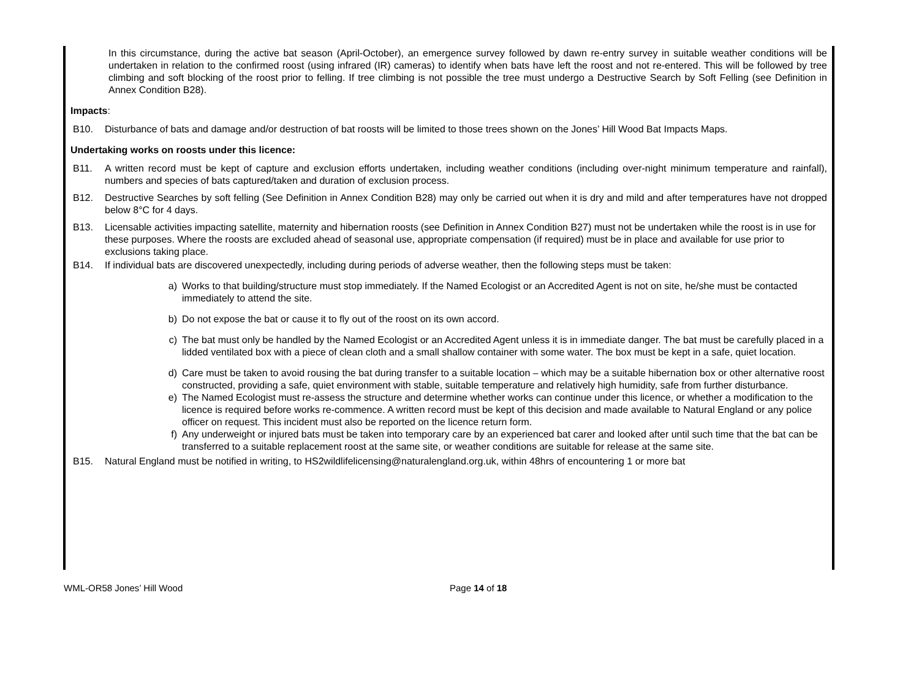In this circumstance, during the active bat season (April-October), an emergence survey followed by dawn re-entry survey in suitable weather conditions will be undertaken in relation to the confirmed roost (using infrared (IR) cameras) to identify when bats have left the roost and not re-entered. This will be followed by tree climbing and soft blocking of the roost prior to felling. If tree climbing is not possible the tree must undergo a Destructive Search by Soft Felling (see Definition in Annex Condition B28).
Impacts:
B10. Disturbance of bats and damage and/or destruction of bat roosts will be limited to those trees shown on the Jones’ Hill Wood Bat Impacts Maps.
Undertaking works on roosts under this licence:
B11. A written record must be kept of capture and exclusion efforts undertaken, including weather conditions (including over-night minimum temperature and rainfall), numbers and species of bats captured/taken and duration of exclusion process.
B12. Destructive Searches by soft felling (See Definition in Annex Condition B28) may only be carried out when it is dry and mild and after temperatures have not dropped below 8°C for 4 days.
B13. Licensable activities impacting satellite, maternity and hibernation roosts (see Definition in Annex Condition B27) must not be undertaken while the roost is in use for these purposes. Where the roosts are excluded ahead of seasonal use, appropriate compensation (if required) must be in place and available for use prior to exclusions taking place.
B14. If individual bats are discovered unexpectedly, including during periods of adverse weather, then the following steps must be taken:
a) Works to that building/structure must stop immediately. If the Named Ecologist or an Accredited Agent is not on site, he/she must be contacted immediately to attend the site.
b) Do not expose the bat or cause it to fly out of the roost on its own accord.
c) The bat must only be handled by the Named Ecologist or an Accredited Agent unless it is in immediate danger. The bat must be carefully placed in a lidded ventilated box with a piece of clean cloth and a small shallow container with some water. The box must be kept in a safe, quiet location.
d) Care must be taken to avoid rousing the bat during transfer to a suitable location – which may be a suitable hibernation box or other alternative roost constructed, providing a safe, quiet environment with stable, suitable temperature and relatively high humidity, safe from further disturbance.
e) The Named Ecologist must re-assess the structure and determine whether works can continue under this licence, or whether a modification to the licence is required before works re-commence. A written record must be kept of this decision and made available to Natural England or any police officer on request. This incident must also be reported on the licence return form.
f) Any underweight or injured bats must be taken into temporary care by an experienced bat carer and looked after until such time that the bat can be transferred to a suitable replacement roost at the same site, or weather conditions are suitable for release at the same site.
B15. Natural England must be notified in writing, to HS2wildlifelicensing@naturalengland.org.uk, within 48hrs of encountering 1 or more bat
WML-OR58 Jones’ Hill Wood Page 14 of 18